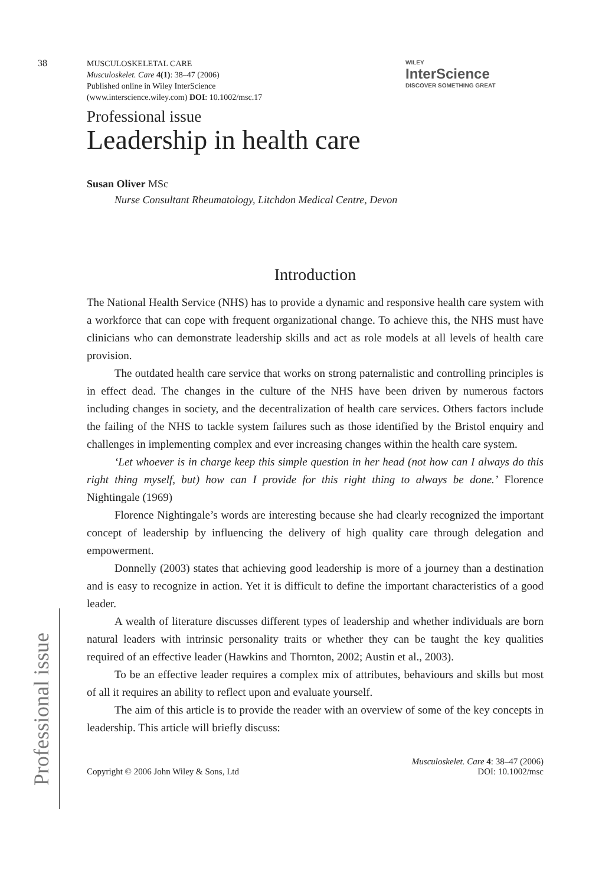38
MUSCULOSKELETAL CARE
Musculoskelet. Care 4(1): 38–47 (2006)
Published online in Wiley InterScience
(www.interscience.wiley.com) DOI: 10.1002/msc.17
WILEY
InterScience
DISCOVER SOMETHING GREAT
Professional issue
Leadership in health care
Susan Oliver MSc
Nurse Consultant Rheumatology, Litchdon Medical Centre, Devon
Introduction
The National Health Service (NHS) has to provide a dynamic and responsive health care system with a workforce that can cope with frequent organizational change. To achieve this, the NHS must have clinicians who can demonstrate leadership skills and act as role models at all levels of health care provision.
The outdated health care service that works on strong paternalistic and controlling principles is in effect dead. The changes in the culture of the NHS have been driven by numerous factors including changes in society, and the decentralization of health care services. Others factors include the failing of the NHS to tackle system failures such as those identified by the Bristol enquiry and challenges in implementing complex and ever increasing changes within the health care system.
‘Let whoever is in charge keep this simple question in her head (not how can I always do this right thing myself, but) how can I provide for this right thing to always be done.’ Florence Nightingale (1969)
Florence Nightingale’s words are interesting because she had clearly recognized the important concept of leadership by influencing the delivery of high quality care through delegation and empowerment.
Donnelly (2003) states that achieving good leadership is more of a journey than a destination and is easy to recognize in action. Yet it is difficult to define the important characteristics of a good leader.
A wealth of literature discusses different types of leadership and whether individuals are born natural leaders with intrinsic personality traits or whether they can be taught the key qualities required of an effective leader (Hawkins and Thornton, 2002; Austin et al., 2003).
To be an effective leader requires a complex mix of attributes, behaviours and skills but most of all it requires an ability to reflect upon and evaluate yourself.
The aim of this article is to provide the reader with an overview of some of the key concepts in leadership. This article will briefly discuss:
Copyright © 2006 John Wiley & Sons, Ltd
Musculoskelet. Care 4: 38–47 (2006)
DOI: 10.1002/msc
Professional issue